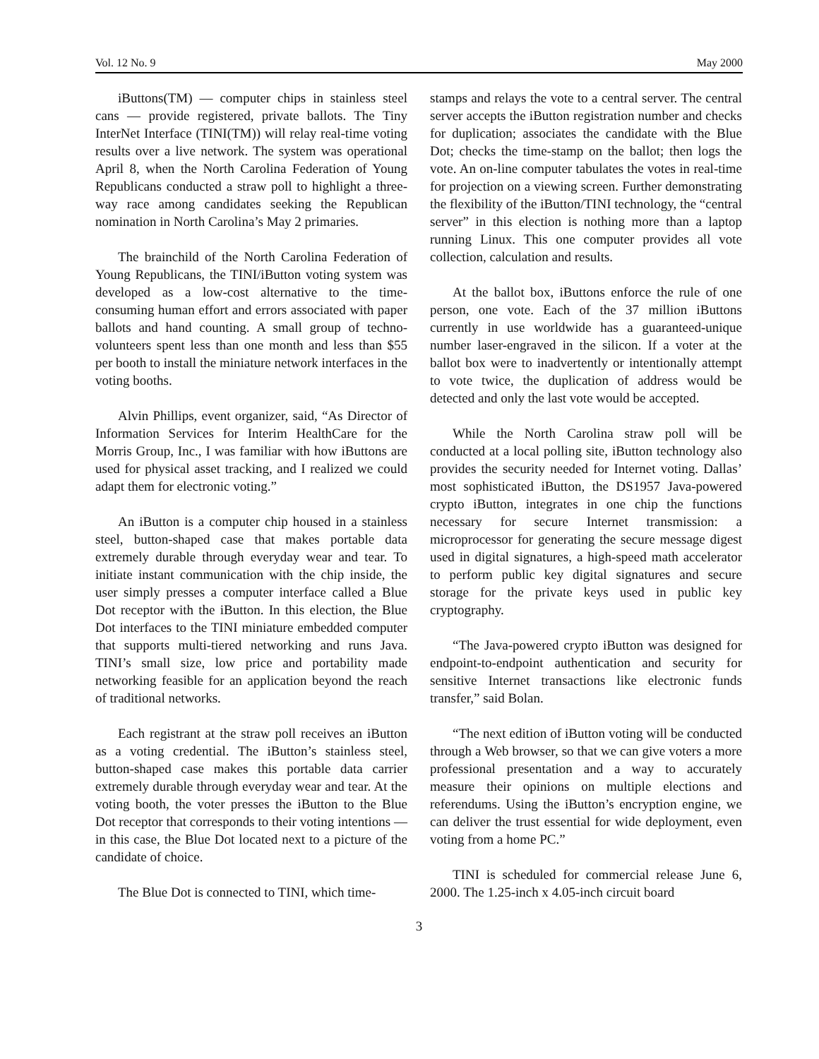Vol. 12 No. 9 May 2000
iButtons(TM) — computer chips in stainless steel cans — provide registered, private ballots. The Tiny InterNet Interface (TINI(TM)) will relay real-time voting results over a live network. The system was operational April 8, when the North Carolina Federation of Young Republicans conducted a straw poll to highlight a three-way race among candidates seeking the Republican nomination in North Carolina’s May 2 primaries.
The brainchild of the North Carolina Federation of Young Republicans, the TINI/iButton voting system was developed as a low-cost alternative to the time-consuming human effort and errors associated with paper ballots and hand counting. A small group of techno-volunteers spent less than one month and less than $55 per booth to install the miniature network interfaces in the voting booths.
Alvin Phillips, event organizer, said, “As Director of Information Services for Interim HealthCare for the Morris Group, Inc., I was familiar with how iButtons are used for physical asset tracking, and I realized we could adapt them for electronic voting.”
An iButton is a computer chip housed in a stainless steel, button-shaped case that makes portable data extremely durable through everyday wear and tear. To initiate instant communication with the chip inside, the user simply presses a computer interface called a Blue Dot receptor with the iButton. In this election, the Blue Dot interfaces to the TINI miniature embedded computer that supports multi-tiered networking and runs Java. TINI’s small size, low price and portability made networking feasible for an application beyond the reach of traditional networks.
Each registrant at the straw poll receives an iButton as a voting credential. The iButton’s stainless steel, button-shaped case makes this portable data carrier extremely durable through everyday wear and tear. At the voting booth, the voter presses the iButton to the Blue Dot receptor that corresponds to their voting intentions — in this case, the Blue Dot located next to a picture of the candidate of choice.
The Blue Dot is connected to TINI, which time-
stamps and relays the vote to a central server. The central server accepts the iButton registration number and checks for duplication; associates the candidate with the Blue Dot; checks the time-stamp on the ballot; then logs the vote. An on-line computer tabulates the votes in real-time for projection on a viewing screen. Further demonstrating the flexibility of the iButton/TINI technology, the “central server” in this election is nothing more than a laptop running Linux. This one computer provides all vote collection, calculation and results.
At the ballot box, iButtons enforce the rule of one person, one vote. Each of the 37 million iButtons currently in use worldwide has a guaranteed-unique number laser-engraved in the silicon. If a voter at the ballot box were to inadvertently or intentionally attempt to vote twice, the duplication of address would be detected and only the last vote would be accepted.
While the North Carolina straw poll will be conducted at a local polling site, iButton technology also provides the security needed for Internet voting. Dallas’ most sophisticated iButton, the DS1957 Java-powered crypto iButton, integrates in one chip the functions necessary for secure Internet transmission: a microprocessor for generating the secure message digest used in digital signatures, a high-speed math accelerator to perform public key digital signatures and secure storage for the private keys used in public key cryptography.
“The Java-powered crypto iButton was designed for endpoint-to-endpoint authentication and security for sensitive Internet transactions like electronic funds transfer,” said Bolan.
“The next edition of iButton voting will be conducted through a Web browser, so that we can give voters a more professional presentation and a way to accurately measure their opinions on multiple elections and referendums. Using the iButton’s encryption engine, we can deliver the trust essential for wide deployment, even voting from a home PC.”
TINI is scheduled for commercial release June 6, 2000. The 1.25-inch x 4.05-inch circuit board
3